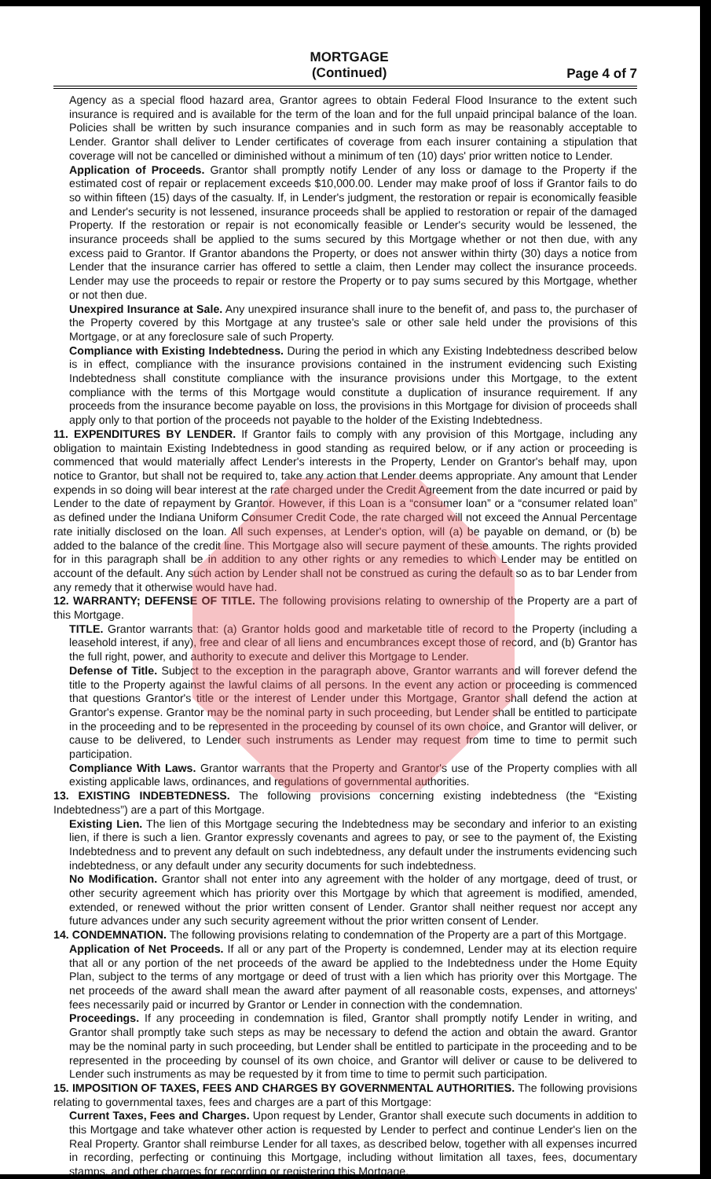MORTGAGE
(Continued)
Page 4 of 7
Agency as a special flood hazard area, Grantor agrees to obtain Federal Flood Insurance to the extent such insurance is required and is available for the term of the loan and for the full unpaid principal balance of the loan. Policies shall be written by such insurance companies and in such form as may be reasonably acceptable to Lender. Grantor shall deliver to Lender certificates of coverage from each insurer containing a stipulation that coverage will not be cancelled or diminished without a minimum of ten (10) days' prior written notice to Lender.
Application of Proceeds. Grantor shall promptly notify Lender of any loss or damage to the Property if the estimated cost of repair or replacement exceeds $10,000.00. Lender may make proof of loss if Grantor fails to do so within fifteen (15) days of the casualty. If, in Lender's judgment, the restoration or repair is economically feasible and Lender's security is not lessened, insurance proceeds shall be applied to restoration or repair of the damaged Property. If the restoration or repair is not economically feasible or Lender's security would be lessened, the insurance proceeds shall be applied to the sums secured by this Mortgage whether or not then due, with any excess paid to Grantor. If Grantor abandons the Property, or does not answer within thirty (30) days a notice from Lender that the insurance carrier has offered to settle a claim, then Lender may collect the insurance proceeds. Lender may use the proceeds to repair or restore the Property or to pay sums secured by this Mortgage, whether or not then due.
Unexpired Insurance at Sale. Any unexpired insurance shall inure to the benefit of, and pass to, the purchaser of the Property covered by this Mortgage at any trustee's sale or other sale held under the provisions of this Mortgage, or at any foreclosure sale of such Property.
Compliance with Existing Indebtedness. During the period in which any Existing Indebtedness described below is in effect, compliance with the insurance provisions contained in the instrument evidencing such Existing Indebtedness shall constitute compliance with the insurance provisions under this Mortgage, to the extent compliance with the terms of this Mortgage would constitute a duplication of insurance requirement. If any proceeds from the insurance become payable on loss, the provisions in this Mortgage for division of proceeds shall apply only to that portion of the proceeds not payable to the holder of the Existing Indebtedness.
11. EXPENDITURES BY LENDER. If Grantor fails to comply with any provision of this Mortgage, including any obligation to maintain Existing Indebtedness in good standing as required below, or if any action or proceeding is commenced that would materially affect Lender's interests in the Property, Lender on Grantor's behalf may, upon notice to Grantor, but shall not be required to, take any action that Lender deems appropriate. Any amount that Lender expends in so doing will bear interest at the rate charged under the Credit Agreement from the date incurred or paid by Lender to the date of repayment by Grantor. However, if this Loan is a “consumer loan” or a “consumer related loan” as defined under the Indiana Uniform Consumer Credit Code, the rate charged will not exceed the Annual Percentage rate initially disclosed on the loan. All such expenses, at Lender's option, will (a) be payable on demand, or (b) be added to the balance of the credit line. This Mortgage also will secure payment of these amounts. The rights provided for in this paragraph shall be in addition to any other rights or any remedies to which Lender may be entitled on account of the default. Any such action by Lender shall not be construed as curing the default so as to bar Lender from any remedy that it otherwise would have had.
12. WARRANTY; DEFENSE OF TITLE. The following provisions relating to ownership of the Property are a part of this Mortgage.
TITLE. Grantor warrants that: (a) Grantor holds good and marketable title of record to the Property (including a leasehold interest, if any), free and clear of all liens and encumbrances except those of record, and (b) Grantor has the full right, power, and authority to execute and deliver this Mortgage to Lender.
Defense of Title. Subject to the exception in the paragraph above, Grantor warrants and will forever defend the title to the Property against the lawful claims of all persons. In the event any action or proceeding is commenced that questions Grantor's title or the interest of Lender under this Mortgage, Grantor shall defend the action at Grantor's expense. Grantor may be the nominal party in such proceeding, but Lender shall be entitled to participate in the proceeding and to be represented in the proceeding by counsel of its own choice, and Grantor will deliver, or cause to be delivered, to Lender such instruments as Lender may request from time to time to permit such participation.
Compliance With Laws. Grantor warrants that the Property and Grantor's use of the Property complies with all existing applicable laws, ordinances, and regulations of governmental authorities.
13. EXISTING INDEBTEDNESS. The following provisions concerning existing indebtedness (the “Existing Indebtedness”) are a part of this Mortgage.
Existing Lien. The lien of this Mortgage securing the Indebtedness may be secondary and inferior to an existing lien, if there is such a lien. Grantor expressly covenants and agrees to pay, or see to the payment of, the Existing Indebtedness and to prevent any default on such indebtedness, any default under the instruments evidencing such indebtedness, or any default under any security documents for such indebtedness.
No Modification. Grantor shall not enter into any agreement with the holder of any mortgage, deed of trust, or other security agreement which has priority over this Mortgage by which that agreement is modified, amended, extended, or renewed without the prior written consent of Lender. Grantor shall neither request nor accept any future advances under any such security agreement without the prior written consent of Lender.
14. CONDEMNATION. The following provisions relating to condemnation of the Property are a part of this Mortgage.
Application of Net Proceeds. If all or any part of the Property is condemned, Lender may at its election require that all or any portion of the net proceeds of the award be applied to the Indebtedness under the Home Equity Plan, subject to the terms of any mortgage or deed of trust with a lien which has priority over this Mortgage. The net proceeds of the award shall mean the award after payment of all reasonable costs, expenses, and attorneys' fees necessarily paid or incurred by Grantor or Lender in connection with the condemnation.
Proceedings. If any proceeding in condemnation is filed, Grantor shall promptly notify Lender in writing, and Grantor shall promptly take such steps as may be necessary to defend the action and obtain the award. Grantor may be the nominal party in such proceeding, but Lender shall be entitled to participate in the proceeding and to be represented in the proceeding by counsel of its own choice, and Grantor will deliver or cause to be delivered to Lender such instruments as may be requested by it from time to time to permit such participation.
15. IMPOSITION OF TAXES, FEES AND CHARGES BY GOVERNMENTAL AUTHORITIES. The following provisions relating to governmental taxes, fees and charges are a part of this Mortgage:
Current Taxes, Fees and Charges. Upon request by Lender, Grantor shall execute such documents in addition to this Mortgage and take whatever other action is requested by Lender to perfect and continue Lender's lien on the Real Property. Grantor shall reimburse Lender for all taxes, as described below, together with all expenses incurred in recording, perfecting or continuing this Mortgage, including without limitation all taxes, fees, documentary stamps, and other charges for recording or registering this Mortgage.